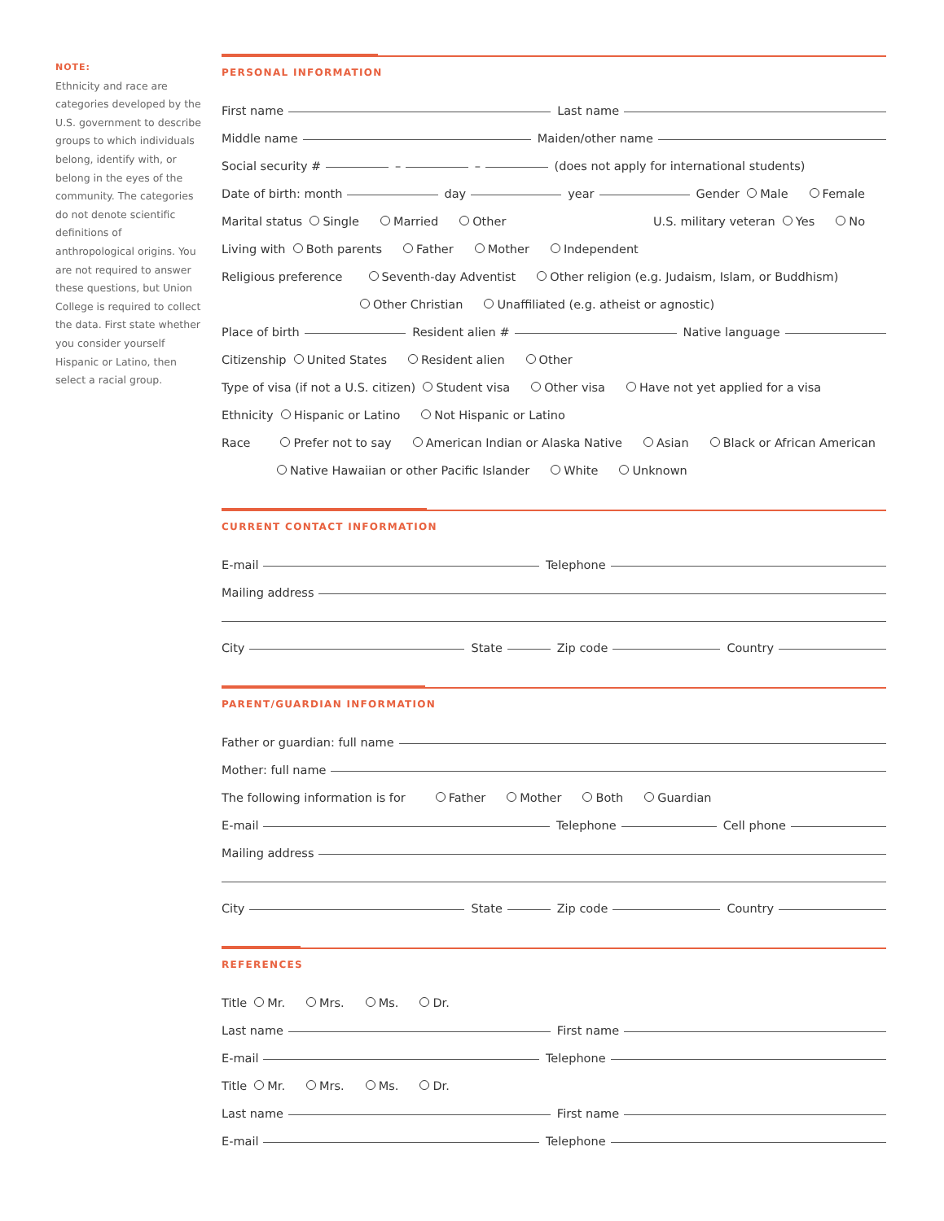NOTE:
Ethnicity and race are categories developed by the U.S. government to describe groups to which individuals belong, identify with, or belong in the eyes of the community. The categories do not denote scientific definitions of anthropological origins. You are not required to answer these questions, but Union College is required to collect the data. First state whether you consider yourself Hispanic or Latino, then select a racial group.
PERSONAL INFORMATION
First name Last name
Middle name Maiden/other name
Social security # – – (does not apply for international students)
Date of birth: month day year Gender Male Female
Marital status Single Married Other U.S. military veteran Yes No
Living with Both parents Father Mother Independent
Religious preference Seventh-day Adventist Other religion (e.g. Judaism, Islam, or Buddhism)
Other Christian Unaffiliated (e.g. atheist or agnostic)
Place of birth Resident alien # Native language
Citizenship United States Resident alien Other
Type of visa (if not a U.S. citizen) Student visa Other visa Have not yet applied for a visa
Ethnicity Hispanic or Latino Not Hispanic or Latino
Race Prefer not to say American Indian or Alaska Native Asian Black or African American
Native Hawaiian or other Pacific Islander White Unknown
CURRENT CONTACT INFORMATION
E-mail Telephone
Mailing address
City State Zip code Country
PARENT/GUARDIAN INFORMATION
Father or guardian: full name
Mother: full name
The following information is for Father Mother Both Guardian
E-mail Telephone Cell phone
Mailing address
City State Zip code Country
REFERENCES
Title Mr. Mrs. Ms. Dr.
Last name First name
E-mail Telephone
Title Mr. Mrs. Ms. Dr.
Last name First name
E-mail Telephone